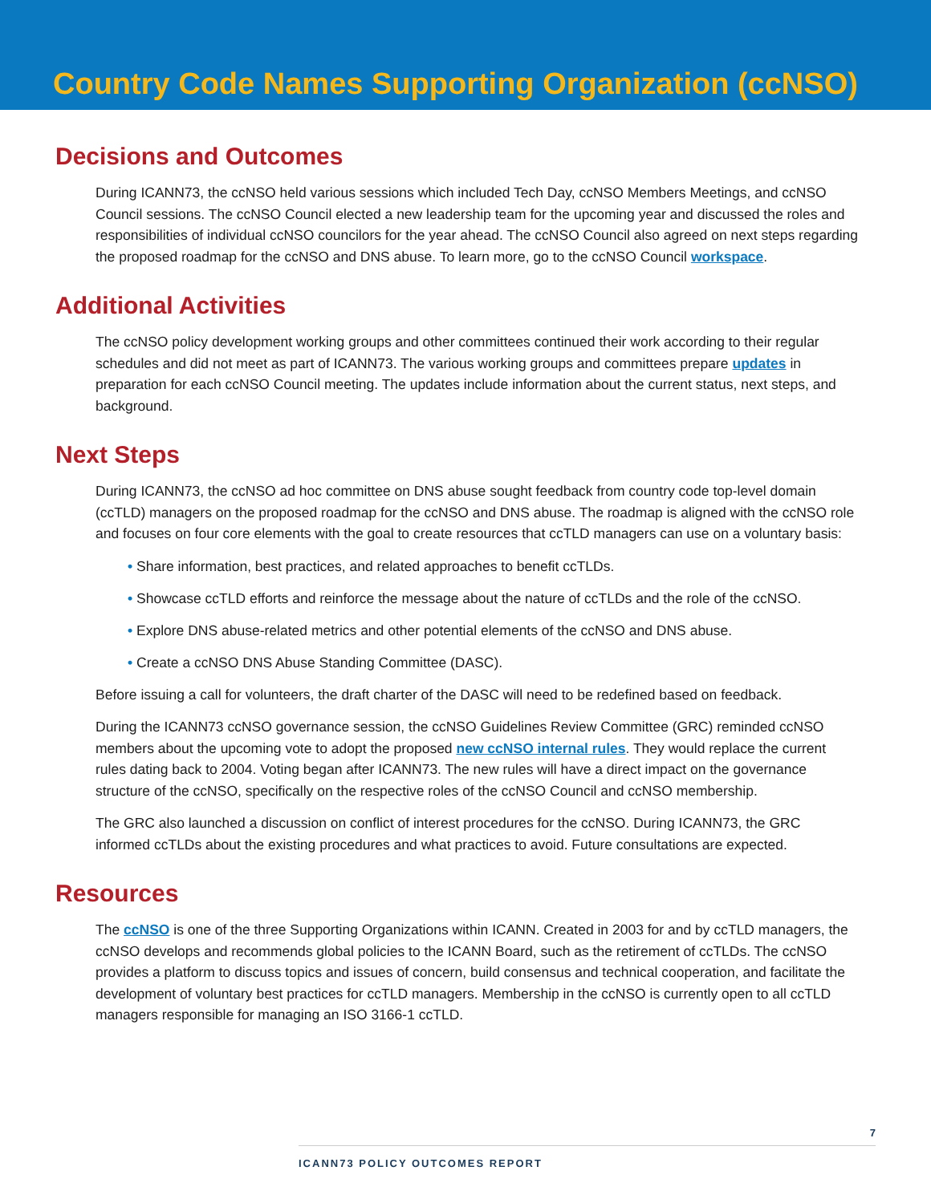Country Code Names Supporting Organization (ccNSO)
Decisions and Outcomes
During ICANN73, the ccNSO held various sessions which included Tech Day, ccNSO Members Meetings, and ccNSO Council sessions. The ccNSO Council elected a new leadership team for the upcoming year and discussed the roles and responsibilities of individual ccNSO councilors for the year ahead. The ccNSO Council also agreed on next steps regarding the proposed roadmap for the ccNSO and DNS abuse. To learn more, go to the ccNSO Council workspace.
Additional Activities
The ccNSO policy development working groups and other committees continued their work according to their regular schedules and did not meet as part of ICANN73. The various working groups and committees prepare updates in preparation for each ccNSO Council meeting. The updates include information about the current status, next steps, and background.
Next Steps
During ICANN73, the ccNSO ad hoc committee on DNS abuse sought feedback from country code top-level domain (ccTLD) managers on the proposed roadmap for the ccNSO and DNS abuse. The roadmap is aligned with the ccNSO role and focuses on four core elements with the goal to create resources that ccTLD managers can use on a voluntary basis:
• Share information, best practices, and related approaches to benefit ccTLDs.
• Showcase ccTLD efforts and reinforce the message about the nature of ccTLDs and the role of the ccNSO.
• Explore DNS abuse-related metrics and other potential elements of the ccNSO and DNS abuse.
• Create a ccNSO DNS Abuse Standing Committee (DASC).
Before issuing a call for volunteers, the draft charter of the DASC will need to be redefined based on feedback.
During the ICANN73 ccNSO governance session, the ccNSO Guidelines Review Committee (GRC) reminded ccNSO members about the upcoming vote to adopt the proposed new ccNSO internal rules. They would replace the current rules dating back to 2004. Voting began after ICANN73. The new rules will have a direct impact on the governance structure of the ccNSO, specifically on the respective roles of the ccNSO Council and ccNSO membership.
The GRC also launched a discussion on conflict of interest procedures for the ccNSO. During ICANN73, the GRC informed ccTLDs about the existing procedures and what practices to avoid. Future consultations are expected.
Resources
The ccNSO is one of the three Supporting Organizations within ICANN. Created in 2003 for and by ccTLD managers, the ccNSO develops and recommends global policies to the ICANN Board, such as the retirement of ccTLDs. The ccNSO provides a platform to discuss topics and issues of concern, build consensus and technical cooperation, and facilitate the development of voluntary best practices for ccTLD managers. Membership in the ccNSO is currently open to all ccTLD managers responsible for managing an ISO 3166-1 ccTLD.
7
ICANN73 POLICY OUTCOMES REPORT